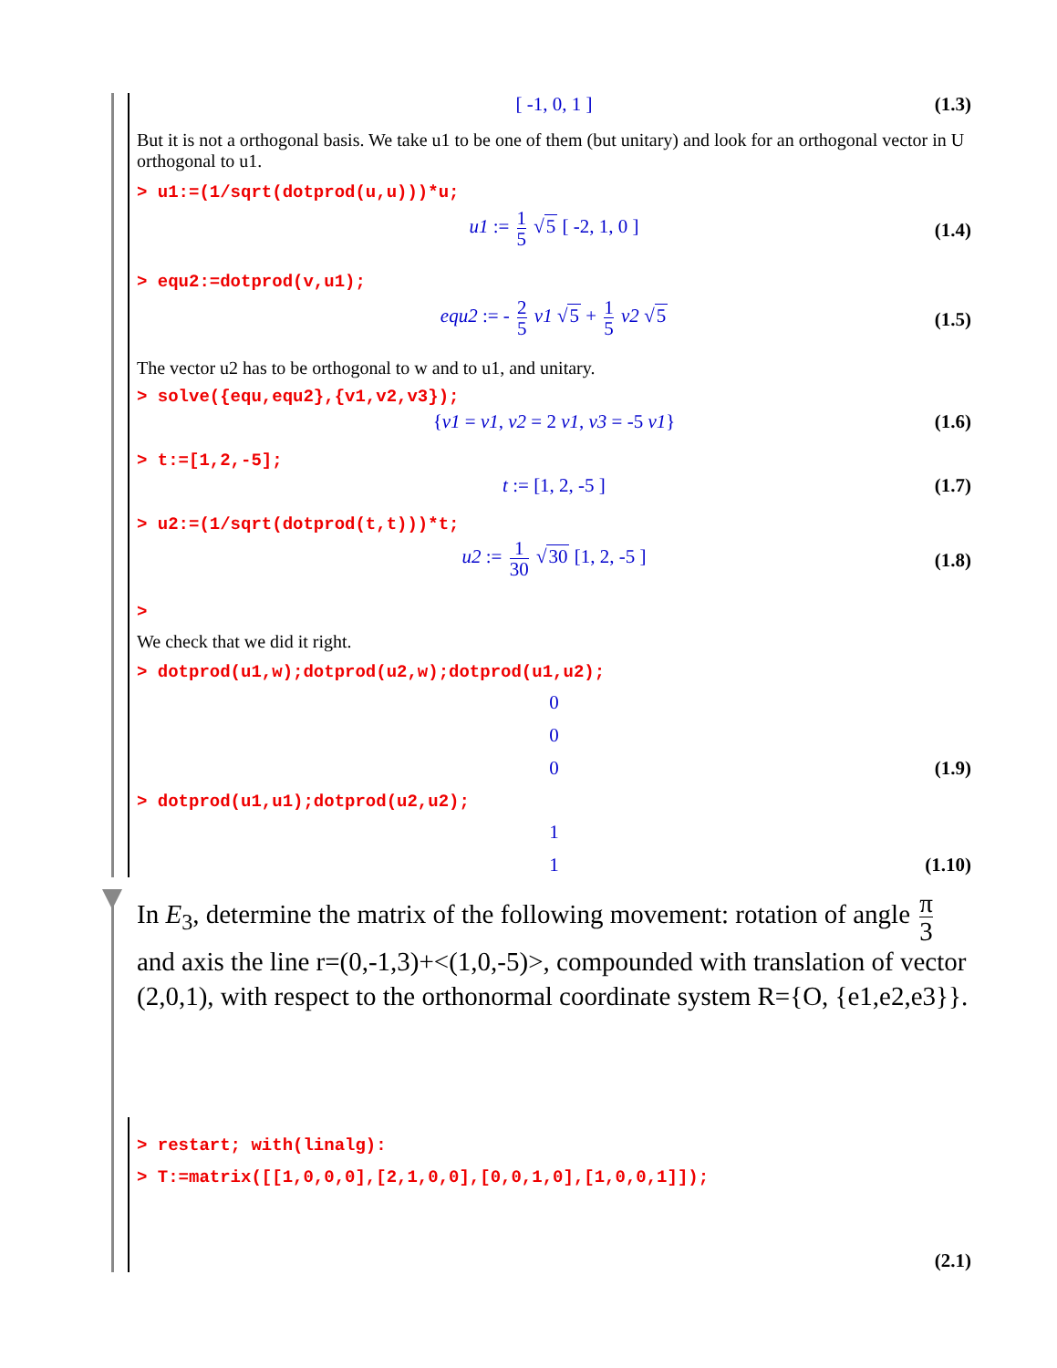[ -1, 0, 1 ] (1.3)
But it is not a orthogonal basis. We take u1 to be one of them (but unitary) and look for an orthogonal vector in U orthogonal to u1.
> u1:=(1/sqrt(dotprod(u,u)))*u;
u1 := 1 5 √5 [ -2, 1, 0 ]
(1.4)
> equ2:=dotprod(v,u1);
equ2 := - 2 5 v1 √5 + 1 5 v2 √5
(1.5)
The vector u2 has to be orthogonal to w and to u1, and unitary.
> solve({equ,equ2},{v1,v2,v3});
{v1 = v1, v2 = 2 v1, v3 = -5 v1} (1.6)
> t:=[1,2,-5];
t := [1, 2, -5 ] (1.7)
> u2:=(1/sqrt(dotprod(t,t)))*t;
u2 := 1 30 √30 [1, 2, -5 ]
(1.8)
>
We check that we did it right.
> dotprod(u1,w);dotprod(u2,w);dotprod(u1,u2);
0
0
0
(1.9)
> dotprod(u1,u1);dotprod(u2,u2);
1
1
(1.10)
In E<sub>3</sub>, determine the matrix of the following movement: rotation of angle π 3 and axis the line r=(0,-1,3)+<(1,0,-5)>, compounded with translation of vector (2,0,1), with respect to the orthonormal coordinate system R={O, {e1,e2,e3}}.
> restart; with(linalg):
> T:=matrix([[1,0,0,0],[2,1,0,0],[0,0,1,0],[1,0,0,1]]);
(2.1)